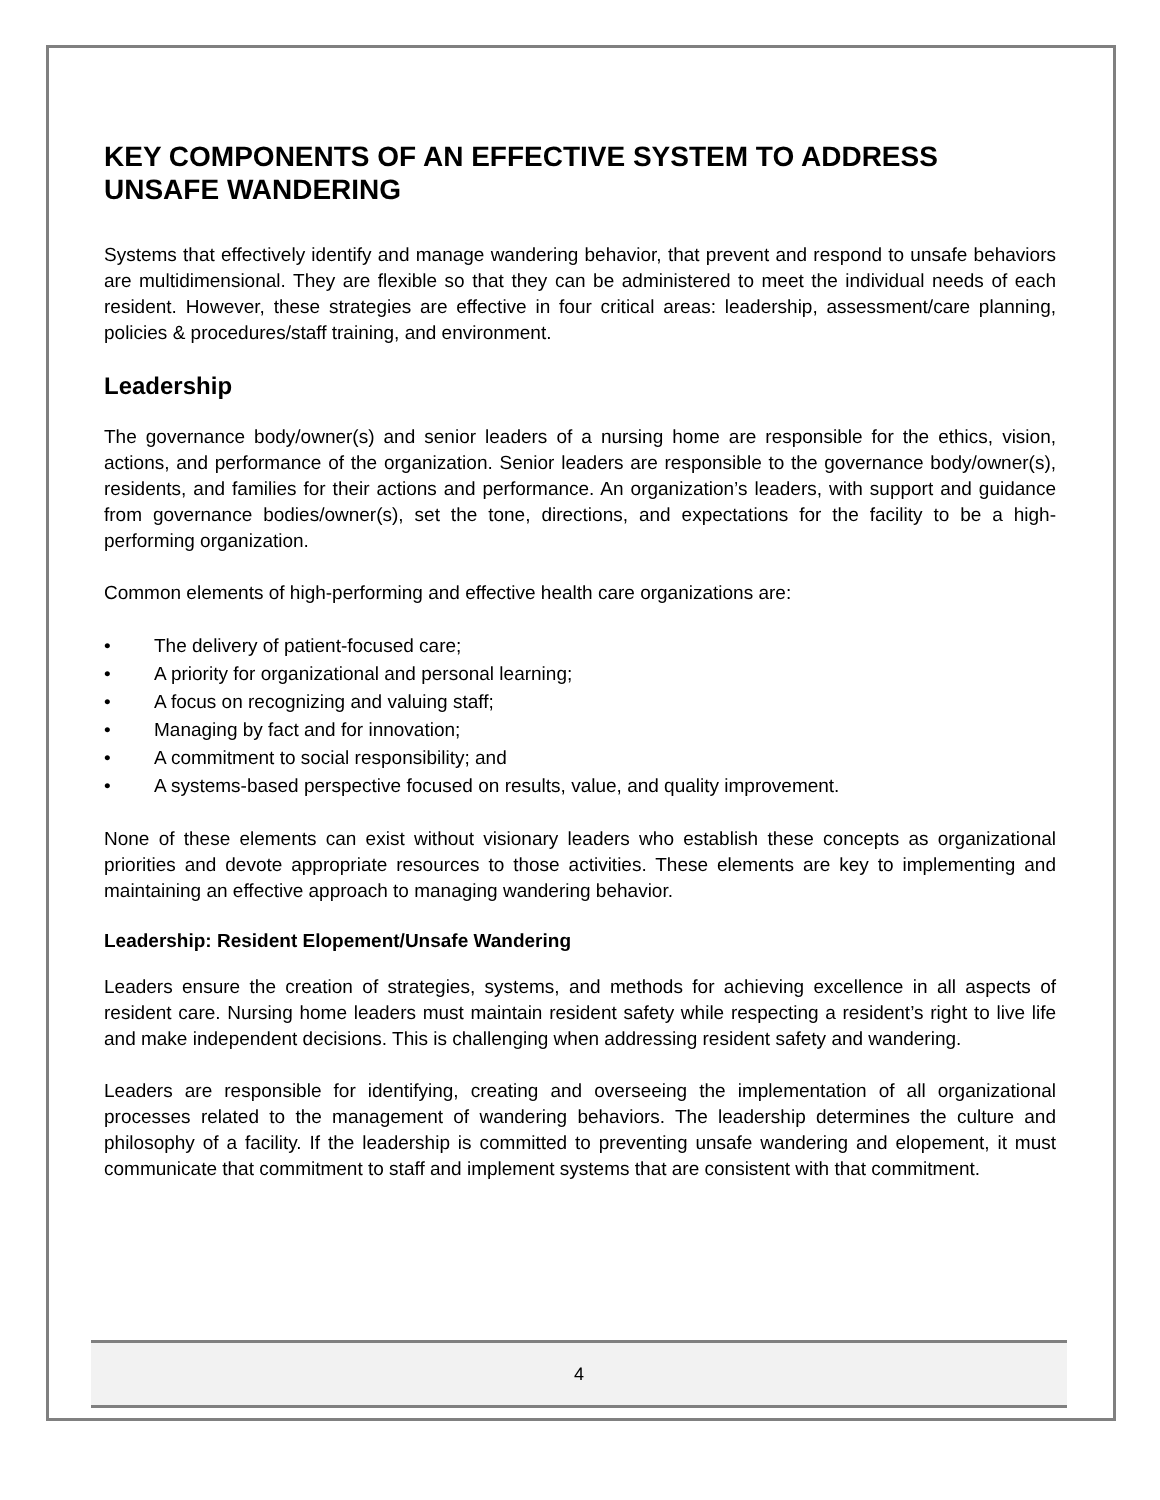KEY COMPONENTS OF AN EFFECTIVE SYSTEM TO ADDRESS UNSAFE WANDERING
Systems that effectively identify and manage wandering behavior, that prevent and respond to unsafe behaviors are multidimensional. They are flexible so that they can be administered to meet the individual needs of each resident. However, these strategies are effective in four critical areas: leadership, assessment/care planning, policies & procedures/staff training, and environment.
Leadership
The governance body/owner(s) and senior leaders of a nursing home are responsible for the ethics, vision, actions, and performance of the organization. Senior leaders are responsible to the governance body/owner(s), residents, and families for their actions and performance. An organization’s leaders, with support and guidance from governance bodies/owner(s), set the tone, directions, and expectations for the facility to be a high-performing organization.
Common elements of high-performing and effective health care organizations are:
• The delivery of patient-focused care;
• A priority for organizational and personal learning;
• A focus on recognizing and valuing staff;
• Managing by fact and for innovation;
• A commitment to social responsibility; and
• A systems-based perspective focused on results, value, and quality improvement.
None of these elements can exist without visionary leaders who establish these concepts as organizational priorities and devote appropriate resources to those activities. These elements are key to implementing and maintaining an effective approach to managing wandering behavior.
Leadership: Resident Elopement/Unsafe Wandering
Leaders ensure the creation of strategies, systems, and methods for achieving excellence in all aspects of resident care. Nursing home leaders must maintain resident safety while respecting a resident’s right to live life and make independent decisions. This is challenging when addressing resident safety and wandering.
Leaders are responsible for identifying, creating and overseeing the implementation of all organizational processes related to the management of wandering behaviors. The leadership determines the culture and philosophy of a facility. If the leadership is committed to preventing unsafe wandering and elopement, it must communicate that commitment to staff and implement systems that are consistent with that commitment.
4